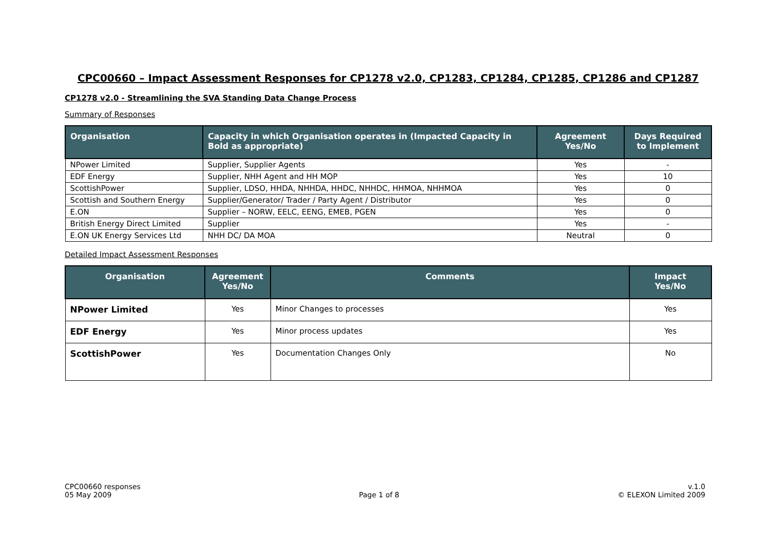CPC00660 – Impact Assessment Responses for CP1278 v2.0, CP1283, CP1284, CP1285, CP1286 and CP1287
CP1278 v2.0 - Streamlining the SVA Standing Data Change Process
Summary of Responses
| Organisation | Capacity in which Organisation operates in (Impacted Capacity in Bold as appropriate) | Agreement Yes/No | Days Required to Implement |
| --- | --- | --- | --- |
| NPower Limited | Supplier, Supplier Agents | Yes | - |
| EDF Energy | Supplier, NHH Agent and HH MOP | Yes | 10 |
| ScottishPower | Supplier, LDSO, HHDA, NHHDA, HHDC, NHHDC, HHMOA, NHHMOA | Yes | 0 |
| Scottish and Southern Energy | Supplier/Generator/ Trader / Party Agent / Distributor | Yes | 0 |
| E.ON | Supplier – NORW, EELC, EENG, EMEB, PGEN | Yes | 0 |
| British Energy Direct Limited | Supplier | Yes | - |
| E.ON UK Energy Services Ltd | NHH DC/ DA MOA | Neutral | 0 |
Detailed Impact Assessment Responses
| Organisation | Agreement Yes/No | Comments | Impact Yes/No |
| --- | --- | --- | --- |
| NPower Limited | Yes | Minor Changes to processes | Yes |
| EDF Energy | Yes | Minor process updates | Yes |
| ScottishPower | Yes | Documentation Changes Only | No |
CPC00660 responses
05 May 2009
Page 1 of 8 v.1.0
© ELEXON Limited 2009